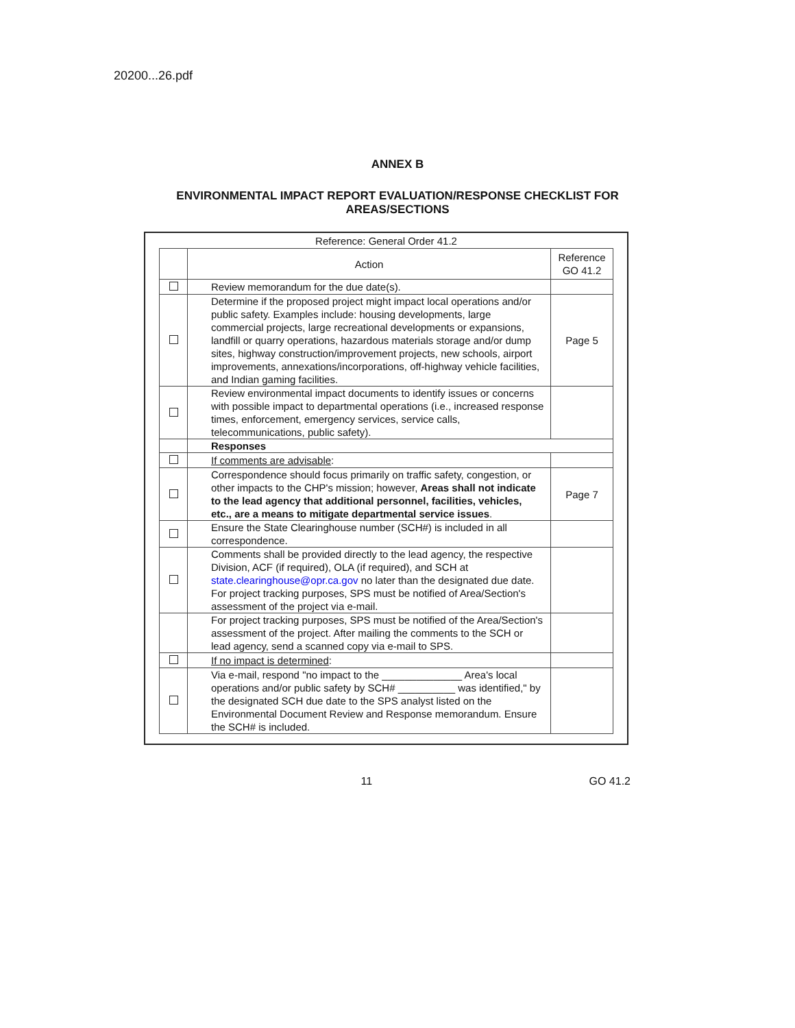20200...26.pdf
ANNEX B
ENVIRONMENTAL IMPACT REPORT EVALUATION/RESPONSE CHECKLIST FOR
AREAS/SECTIONS
Reference: General Order 41.2
| | Action | Reference GO 41.2 |
| --- | --- | --- |
| | Review memorandum for the due date(s). | |
| | Determine if the proposed project might impact local operations and/or public safety. Examples include: housing developments, large commercial projects, large recreational developments or expansions, landfill or quarry operations, hazardous materials storage and/or dump sites, highway construction/improvement projects, new schools, airport improvements, annexations/incorporations, off-highway vehicle facilities, and Indian gaming facilities. | Page 5 |
| | Review environmental impact documents to identify issues or concerns with possible impact to departmental operations (i.e., increased response times, enforcement, emergency services, service calls, telecommunications, public safety). | |
| | Responses | |
| | If comments are advisable : | |
| | Correspondence should focus primarily on traffic safety, congestion, or other impacts to the CHP's mission; however, Areas shall not indicate to the lead agency that additional personnel, facilities, vehicles, etc., are a means to mitigate departmental service issues . | Page 7 |
| | Ensure the State Clearinghouse number (SCH#) is included in all correspondence. | |
| | Comments shall be provided directly to the lead agency, the respective Division, ACF (if required), OLA (if required), and SCH at state.clearinghouse@opr.ca.gov no later than the designated due date. For project tracking purposes, SPS must be notified of Area/Section's assessment of the project via e-mail. | |
| | For project tracking purposes, SPS must be notified of the Area/Section's assessment of the project. After mailing the comments to the SCH or lead agency, send a scanned copy via e-mail to SPS. | |
| | If no impact is determined : | |
| | Via e-mail, respond "no impact to the ______________ Area's local operations and/or public safety by SCH# __________ was identified," by the designated SCH due date to the SPS analyst listed on the Environmental Document Review and Response memorandum. Ensure the SCH# is included. | |
11 GO 41.2